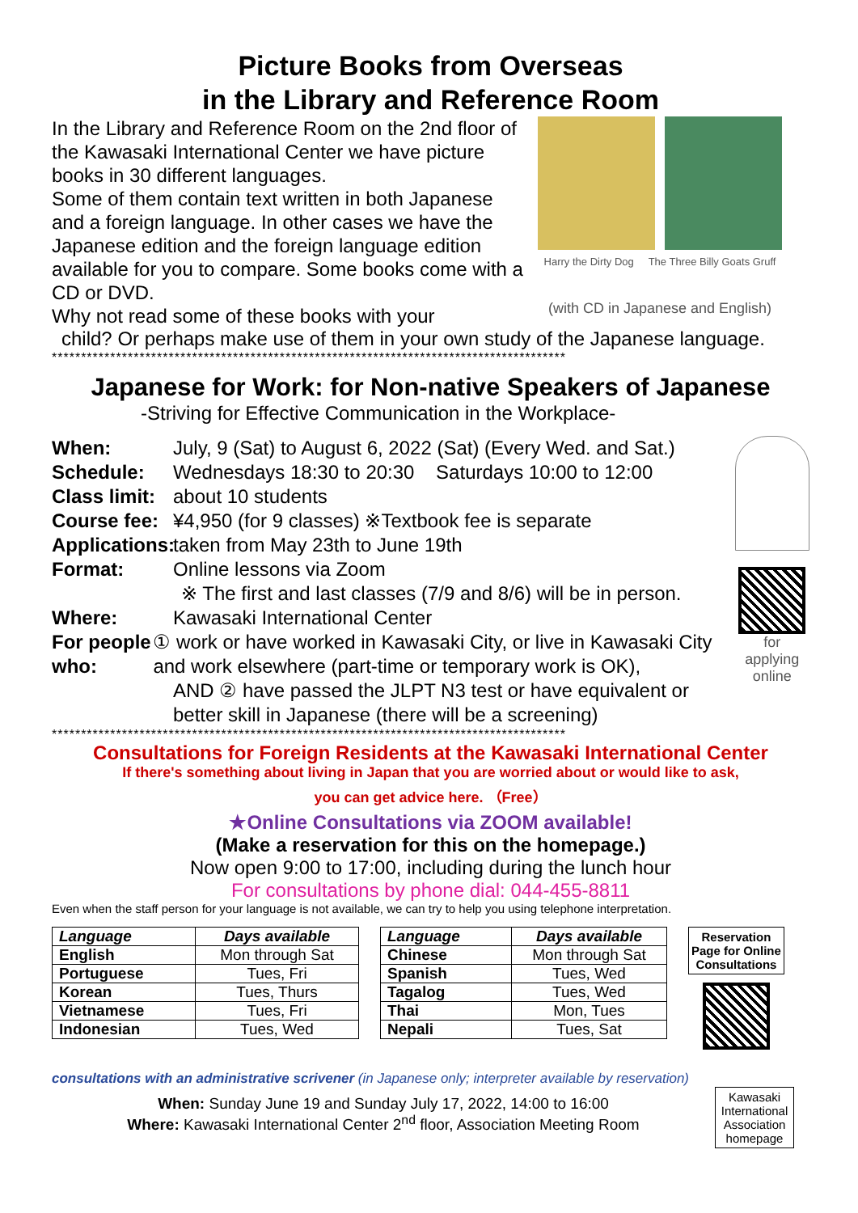Picture Books from Overseas
in the Library and Reference Room
In the Library and Reference Room on the 2nd floor of the Kawasaki International Center we have picture books in 30 different languages.
Some of them contain text written in both Japanese and a foreign language. In other cases we have the Japanese edition and the foreign language edition available for you to compare. Some books come with a CD or DVD.
Why not read some of these books with your
Harry the Dirty Dog The Three Billy Goats Gruff
(with CD in Japanese and English)
child? Or perhaps make use of them in your own study of the Japanese language.
****************************************************************************************
Japanese for Work: for Non-native Speakers of Japanese
-Striving for Effective Communication in the Workplace-
When: July, 9 (Sat) to August 6, 2022 (Sat) (Every Wed. and Sat.)
Schedule: Wednesdays 18:30 to 20:30 Saturdays 10:00 to 12:00
Class limit: about 10 students
Course fee: ¥4,950 (for 9 classes) ※Textbook fee is separate
Applications: taken from May 23th to June 19th
Format: Online lessons via Zoom
※ The first and last classes (7/9 and 8/6) will be in person.
Where: Kawasaki International Center
For people who: ① work or have worked in Kawasaki City, or live in Kawasaki City and work elsewhere (part-time or temporary work is OK),
AND ② have passed the JLPT N3 test or have equivalent or better skill in Japanese (there will be a screening)
for applying
online
****************************************************************************************
Consultations for Foreign Residents at the Kawasaki International Center
If there's something about living in Japan that you are worried about or would like to ask,
you can get advice here. （Free）
★Online Consultations via ZOOM available!
(Make a reservation for this on the homepage.)
Now open 9:00 to 17:00, including during the lunch hour
For consultations by phone dial: 044-455-8811
Even when the staff person for your language is not available, we can try to help you using telephone interpretation.
| Language | Days available |
| --- | --- |
| English | Mon through Sat |
| Portuguese | Tues, Fri |
| Korean | Tues, Thurs |
| Vietnamese | Tues, Fri |
| Indonesian | Tues, Wed |
| Language | Days available |
| --- | --- |
| Chinese | Mon through Sat |
| Spanish | Tues, Wed |
| Tagalog | Tues, Wed |
| Thai | Mon, Tues |
| Nepali | Tues, Sat |
Reservation
Page for Online
Consultations
consultations with an administrative scrivener (in Japanese only; interpreter available by reservation)
When: Sunday June 19 and Sunday July 17, 2022, 14:00 to 16:00
Where: Kawasaki International Center 2<sup>nd</sup> floor, Association Meeting Room
Kawasaki International Association homepage